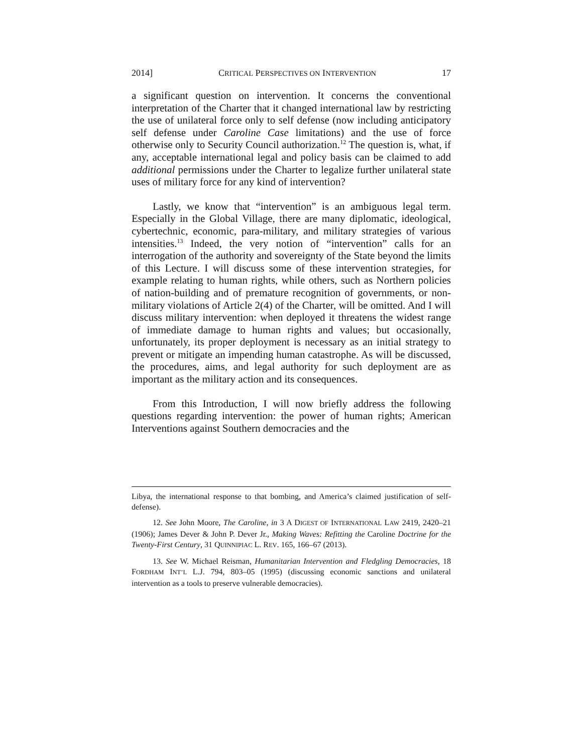2014] CRITICAL PERSPECTIVES ON INTERVENTION 17
a significant question on intervention. It concerns the conventional interpretation of the Charter that it changed international law by restricting the use of unilateral force only to self defense (now including anticipatory self defense under Caroline Case limitations) and the use of force otherwise only to Security Council authorization.<sup>12</sup> The question is, what, if any, acceptable international legal and policy basis can be claimed to add additional permissions under the Charter to legalize further unilateral state uses of military force for any kind of intervention?
Lastly, we know that “intervention” is an ambiguous legal term. Especially in the Global Village, there are many diplomatic, ideological, cybertechnic, economic, para-military, and military strategies of various intensities.<sup>13</sup> Indeed, the very notion of “intervention” calls for an interrogation of the authority and sovereignty of the State beyond the limits of this Lecture. I will discuss some of these intervention strategies, for example relating to human rights, while others, such as Northern policies of nation-building and of premature recognition of governments, or non-military violations of Article 2(4) of the Charter, will be omitted. And I will discuss military intervention: when deployed it threatens the widest range of immediate damage to human rights and values; but occasionally, unfortunately, its proper deployment is necessary as an initial strategy to prevent or mitigate an impending human catastrophe. As will be discussed, the procedures, aims, and legal authority for such deployment are as important as the military action and its consequences.
From this Introduction, I will now briefly address the following questions regarding intervention: the power of human rights; American Interventions against Southern democracies and the
Libya, the international response to that bombing, and America’s claimed justification of self-defense).
12. See John Moore, The Caroline, in 3 A DIGEST OF INTERNATIONAL LAW 2419, 2420–21 (1906); James Dever & John P. Dever Jr., Making Waves: Refitting the Caroline Doctrine for the Twenty-First Century, 31 QUINNIPIAC L. REV. 165, 166–67 (2013).
13. See W. Michael Reisman, Humanitarian Intervention and Fledgling Democracies, 18 FORDHAM INT’L L.J. 794, 803–05 (1995) (discussing economic sanctions and unilateral intervention as a tools to preserve vulnerable democracies).